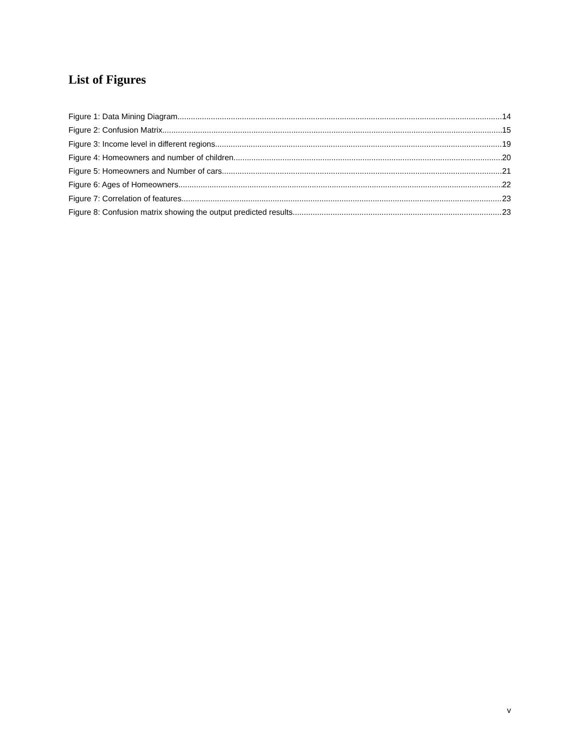List of Figures
Figure 1: Data Mining Diagram 14
Figure 2: Confusion Matrix 15
Figure 3: Income level in different regions 19
Figure 4: Homeowners and number of children 20
Figure 5: Homeowners and Number of cars 21
Figure 6: Ages of Homeowners 22
Figure 7: Correlation of features 23
Figure 8: Confusion matrix showing the output predicted results 23
v